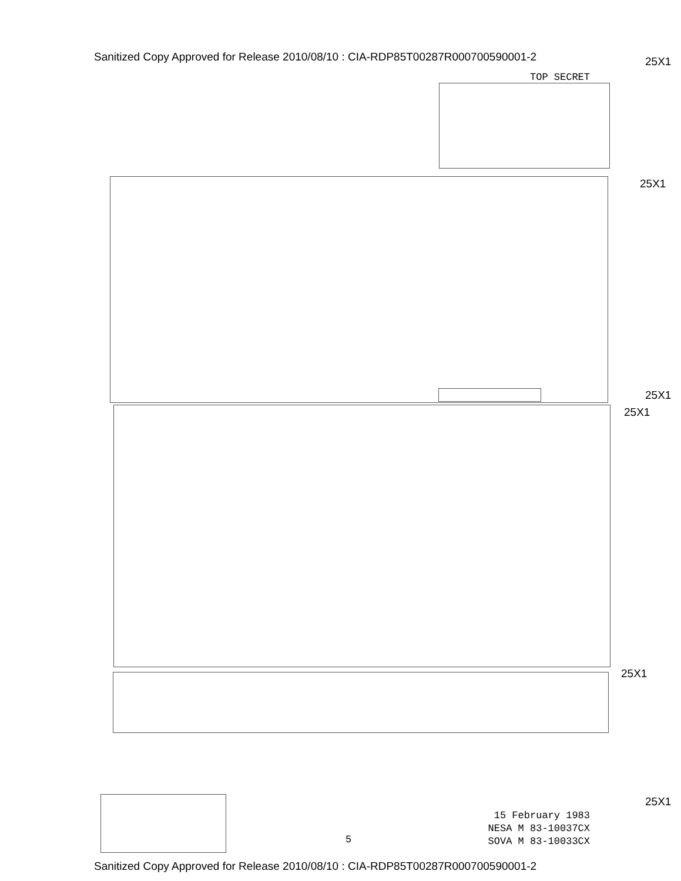Sanitized Copy Approved for Release 2010/08/10 : CIA-RDP85T00287R000700590001-2
25X1
TOP SECRET
25X1
25X1
25X1
25X1
25X1
15 February 1983
NESA M 83-10037CX
SOVA M 83-10033CX
5
Sanitized Copy Approved for Release 2010/08/10 : CIA-RDP85T00287R000700590001-2